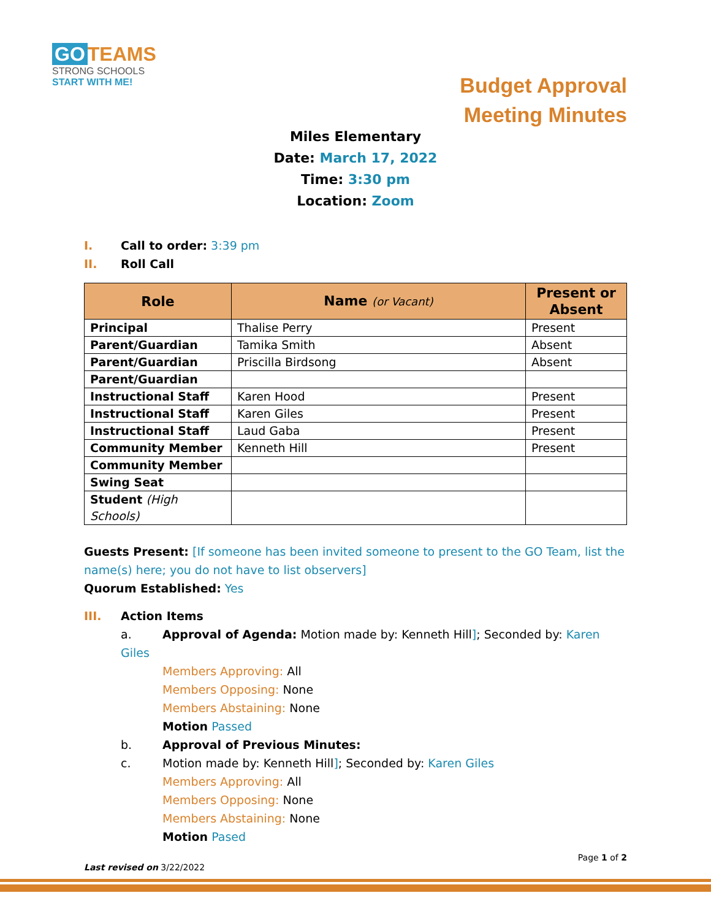GO TEAMS
STRONG SCHOOLS
START WITH ME!
Budget Approval
Meeting Minutes
Miles Elementary
Date: March 17, 2022
Time: 3:30 pm
Location: Zoom
I. Call to order: 3:39 pm
II. Roll Call
| Role | Name (or Vacant) | Present or Absent |
| --- | --- | --- |
| Principal | Thalise Perry | Present |
| Parent/Guardian | Tamika Smith | Absent |
| Parent/Guardian | Priscilla Birdsong | Absent |
| Parent/Guardian | | |
| Instructional Staff | Karen Hood | Present |
| Instructional Staff | Karen Giles | Present |
| Instructional Staff | Laud Gaba | Present |
| Community Member | Kenneth Hill | Present |
| Community Member | | |
| Swing Seat | | |
| Student (High Schools) | | |
Guests Present: [If someone has been invited someone to present to the GO Team, list the name(s) here; you do not have to list observers]
Quorum Established: Yes
III. Action Items
a. Approval of Agenda: Motion made by: Kenneth Hill]; Seconded by: Karen Giles
Members Approving: All
Members Opposing: None
Members Abstaining: None
Motion Passed
b. Approval of Previous Minutes:
c. Motion made by: Kenneth Hill]; Seconded by: Karen Giles
Members Approving: All
Members Opposing: None
Members Abstaining: None
Motion Pased
Page 1 of 2
Last revised on 3/22/2022